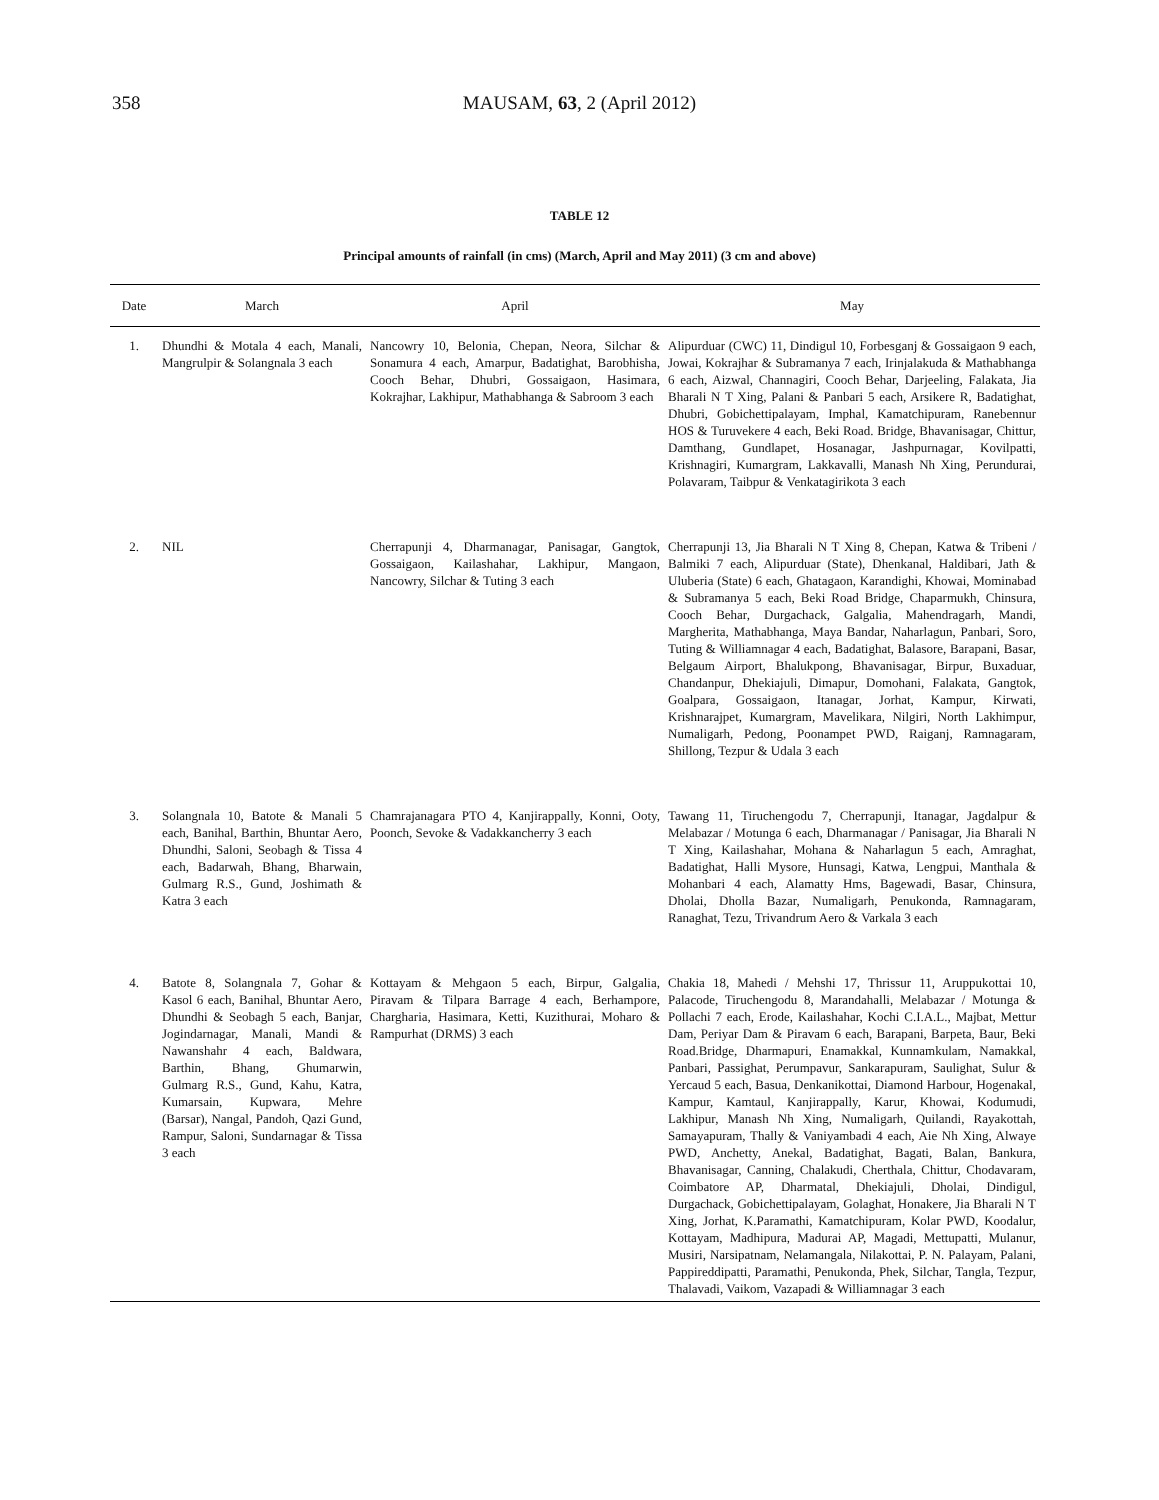358
MAUSAM, 63, 2 (April 2012)
TABLE 12
Principal amounts of rainfall (in cms) (March, April and May 2011) (3 cm and above)
| Date | March | April | May |
| --- | --- | --- | --- |
| 1. | Dhundhi & Motala 4 each, Manali, Mangrulpir & Solangnala 3 each | Nancowry 10, Belonia, Chepan, Neora, Silchar & Sonamura 4 each, Amarpur, Badatighat, Barobhisha, Cooch Behar, Dhubri, Gossaigaon, Hasimara, Kokrajhar, Lakhipur, Mathabhanga & Sabroom 3 each | Alipurduar (CWC) 11, Dindigul 10, Forbesganj & Gossaigaon 9 each, Jowai, Kokrajhar & Subramanya 7 each, Irinjalakuda & Mathabhanga 6 each, Aizwal, Channagiri, Cooch Behar, Darjeeling, Falakata, Jia Bharali N T Xing, Palani & Panbari 5 each, Arsikere R, Badatighat, Dhubri, Gobichettipalayam, Imphal, Kamatchipuram, Ranebennur HOS & Turuvekere 4 each, Beki Road. Bridge, Bhavanisagar, Chittur, Damthang, Gundlapet, Hosanagar, Jashpurnagar, Kovilpatti, Krishnagiri, Kumargram, Lakkavalli, Manash Nh Xing, Perundurai, Polavaram, Taibpur & Venkatagirikota 3 each |
| 2. | NIL | Cherrapunji 4, Dharmanagar, Panisagar, Gangtok, Gossaigaon, Kailashahar, Lakhipur, Mangaon, Nancowry, Silchar & Tuting 3 each | Cherrapunji 13, Jia Bharali N T Xing 8, Chepan, Katwa & Tribeni / Balmiki 7 each, Alipurduar (State), Dhenkanal, Haldibari, Jath & Uluberia (State) 6 each, Ghatagaon, Karandighi, Khowai, Mominabad & Subramanya 5 each, Beki Road Bridge, Chaparmukh, Chinsura, Cooch Behar, Durgachack, Galgalia, Mahendragarh, Mandi, Margherita, Mathabhanga, Maya Bandar, Naharlagun, Panbari, Soro, Tuting & Williamnagar 4 each, Badatighat, Balasore, Barapani, Basar, Belgaum Airport, Bhalukpong, Bhavanisagar, Birpur, Buxaduar, Chandanpur, Dhekiajuli, Dimapur, Domohani, Falakata, Gangtok, Goalpara, Gossaigaon, Itanagar, Jorhat, Kampur, Kirwati, Krishnarajpet, Kumargram, Mavelikara, Nilgiri, North Lakhimpur, Numaligarh, Pedong, Poonampet PWD, Raiganj, Ramnagaram, Shillong, Tezpur & Udala 3 each |
| 3. | Solangnala 10, Batote & Manali 5 each, Banihal, Barthin, Bhuntar Aero, Dhundhi, Saloni, Seobagh & Tissa 4 each, Badarwah, Bhang, Bharwain, Gulmarg R.S., Gund, Joshimath & Katra 3 each | Chamrajanagara PTO 4, Kanjirappally, Konni, Ooty, Poonch, Sevoke & Vadakkancherry 3 each | Tawang 11, Tiruchengodu 7, Cherrapunji, Itanagar, Jagdalpur & Melabazar / Motunga 6 each, Dharmanagar / Panisagar, Jia Bharali N T Xing, Kailashahar, Mohana & Naharlagun 5 each, Amraghat, Badatighat, Halli Mysore, Hunsagi, Katwa, Lengpui, Manthala & Mohanbari 4 each, Alamatty Hms, Bagewadi, Basar, Chinsura, Dholai, Dholla Bazar, Numaligarh, Penukonda, Ramnagaram, Ranaghat, Tezu, Trivandrum Aero & Varkala 3 each |
| 4. | Batote 8, Solangnala 7, Gohar & Kasol 6 each, Banihal, Bhuntar Aero, Dhundhi & Seobagh 5 each, Banjar, Jogindarnagar, Manali, Mandi & Nawanshahr 4 each, Baldwara, Barthin, Bhang, Ghumarwin, Gulmarg R.S., Gund, Kahu, Katra, Kumarsain, Kupwara, Mehre (Barsar), Nangal, Pandoh, Qazi Gund, Rampur, Saloni, Sundarnagar & Tissa 3 each | Kottayam & Mehgaon 5 each, Birpur, Galgalia, Piravam & Tilpara Barrage 4 each, Berhampore, Chargharia, Hasimara, Ketti, Kuzithurai, Moharo & Rampurhat (DRMS) 3 each | Chakia 18, Mahedi / Mehshi 17, Thrissur 11, Aruppukottai 10, Palacode, Tiruchengodu 8, Marandahalli, Melabazar / Motunga & Pollachi 7 each, Erode, Kailashahar, Kochi C.I.A.L., Majbat, Mettur Dam, Periyar Dam & Piravam 6 each, Barapani, Barpeta, Baur, Beki Road.Bridge, Dharmapuri, Enamakkal, Kunnamkulam, Namakkal, Panbari, Passighat, Perumpavur, Sankarapuram, Saulighat, Sulur & Yercaud 5 each, Basua, Denkanikottai, Diamond Harbour, Hogenakal, Kampur, Kamtaul, Kanjirappally, Karur, Khowai, Kodumudi, Lakhipur, Manash Nh Xing, Numaligarh, Quilandi, Rayakottah, Samayapuram, Thally & Vaniyambadi 4 each, Aie Nh Xing, Alwaye PWD, Anchetty, Anekal, Badatighat, Bagati, Balan, Bankura, Bhavanisagar, Canning, Chalakudi, Cherthala, Chittur, Chodavaram, Coimbatore AP, Dharmatal, Dhekiajuli, Dholai, Dindigul, Durgachack, Gobichettipalayam, Golaghat, Honakere, Jia Bharali N T Xing, Jorhat, K.Paramathi, Kamatchipuram, Kolar PWD, Koodalur, Kottayam, Madhipura, Madurai AP, Magadi, Mettupatti, Mulanur, Musiri, Narsipatnam, Nelamangala, Nilakottai, P. N. Palayam, Palani, Pappireddipatti, Paramathi, Penukonda, Phek, Silchar, Tangla, Tezpur, Thalavadi, Vaikom, Vazapadi & Williamnagar 3 each |